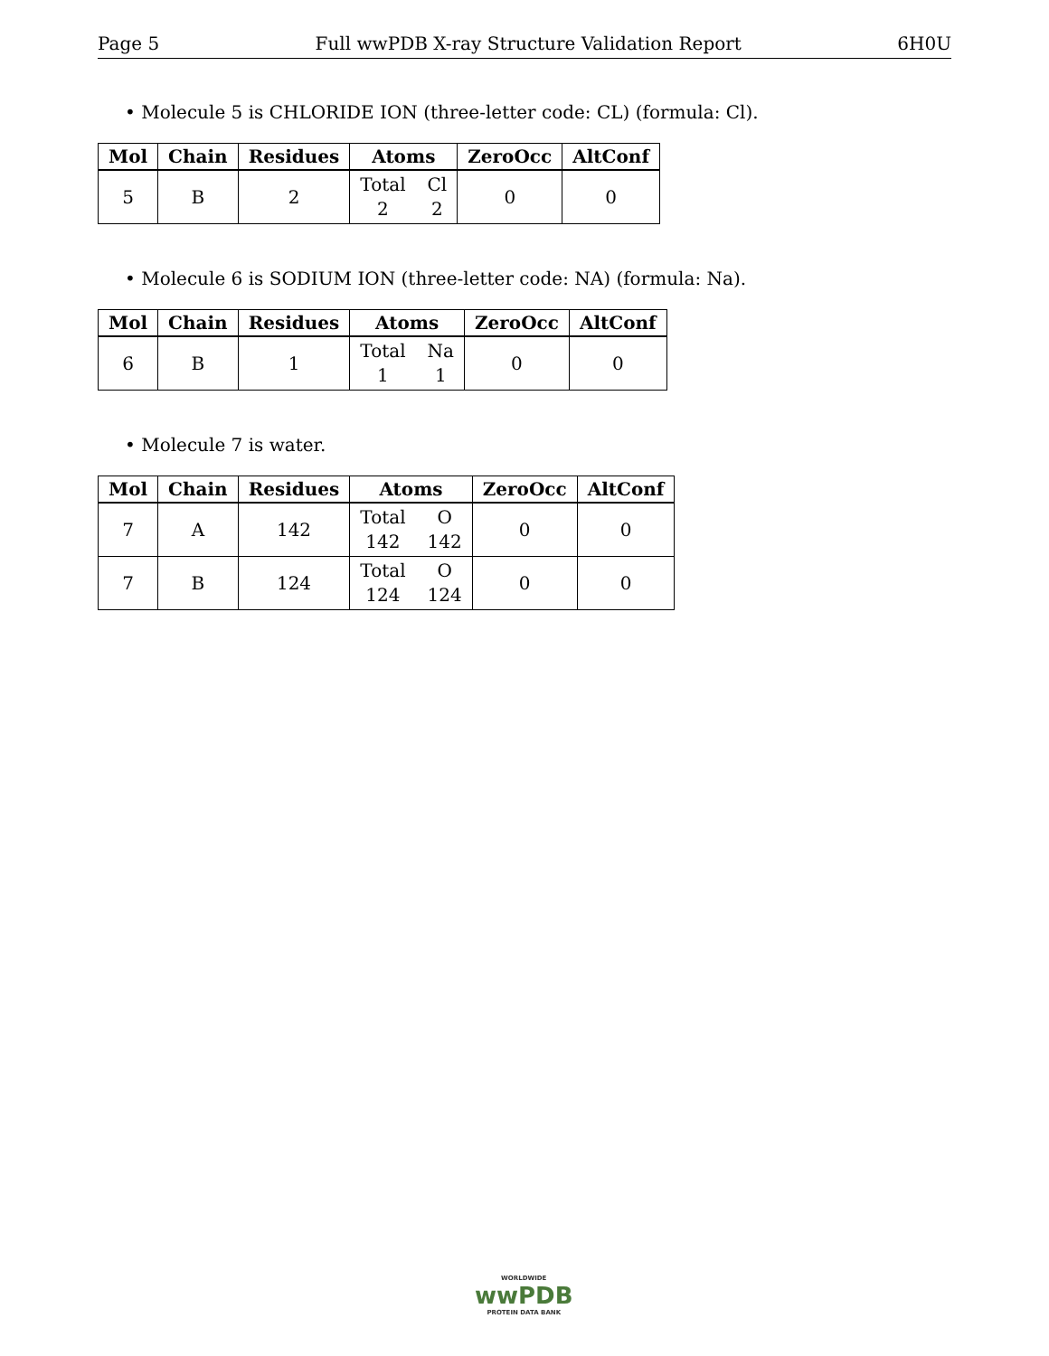Page 5 Full wwPDB X-ray Structure Validation Report 6H0U
• Molecule 5 is CHLORIDE ION (three-letter code: CL) (formula: Cl).
| Mol | Chain | Residues | Atoms | ZeroOcc | AltConf |
| --- | --- | --- | --- | --- | --- |
| 5 | B | 2 | Total Cl 2 2 | 0 | 0 |
• Molecule 6 is SODIUM ION (three-letter code: NA) (formula: Na).
| Mol | Chain | Residues | Atoms | ZeroOcc | AltConf |
| --- | --- | --- | --- | --- | --- |
| 6 | B | 1 | Total Na 1 1 | 0 | 0 |
• Molecule 7 is water.
| Mol | Chain | Residues | Atoms | ZeroOcc | AltConf |
| --- | --- | --- | --- | --- | --- |
| 7 | A | 142 | Total O 142 142 | 0 | 0 |
| 7 | B | 124 | Total O 124 124 | 0 | 0 |
WORLDWIDE
wwPDB
PROTEIN DATA BANK